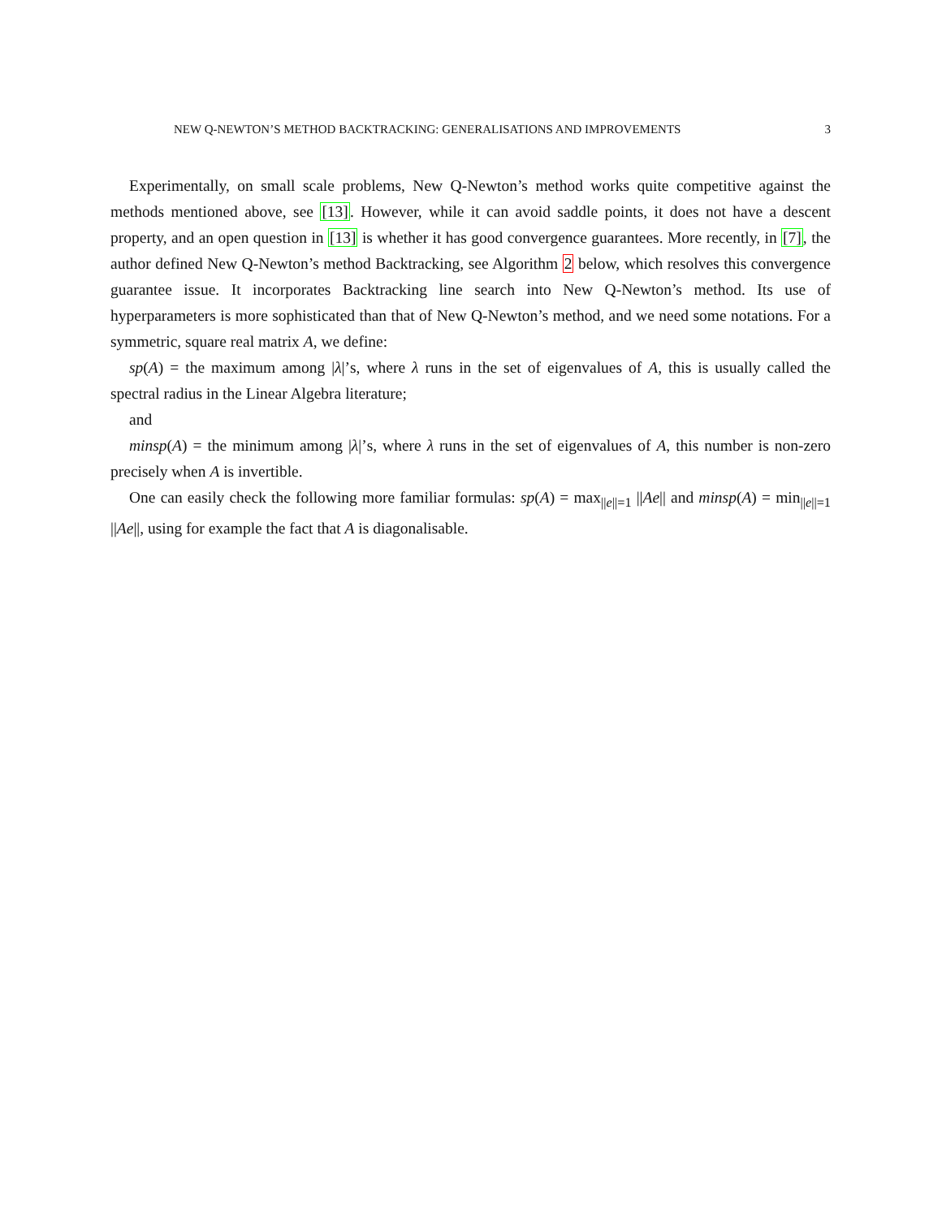NEW Q-NEWTON’S METHOD BACKTRACKING: GENERALISATIONS AND IMPROVEMENTS 3
Experimentally, on small scale problems, New Q-Newton’s method works quite competitive against the methods mentioned above, see [13]. However, while it can avoid saddle points, it does not have a descent property, and an open question in [13] is whether it has good convergence guarantees. More recently, in [7], the author defined New Q-Newton’s method Backtracking, see Algorithm 2 below, which resolves this convergence guarantee issue. It incorporates Backtracking line search into New Q-Newton’s method. Its use of hyperparameters is more sophisticated than that of New Q-Newton’s method, and we need some notations. For a symmetric, square real matrix A, we define:
sp(A) = the maximum among |λ|’s, where λ runs in the set of eigenvalues of A, this is usually called the spectral radius in the Linear Algebra literature;
and
minsp(A) = the minimum among |λ|’s, where λ runs in the set of eigenvalues of A, this number is non-zero precisely when A is invertible.
One can easily check the following more familiar formulas: sp(A) = max<sub>||e||=1</sub> ||Ae|| and minsp(A) = min<sub>||e||=1</sub> ||Ae||, using for example the fact that A is diagonalisable.